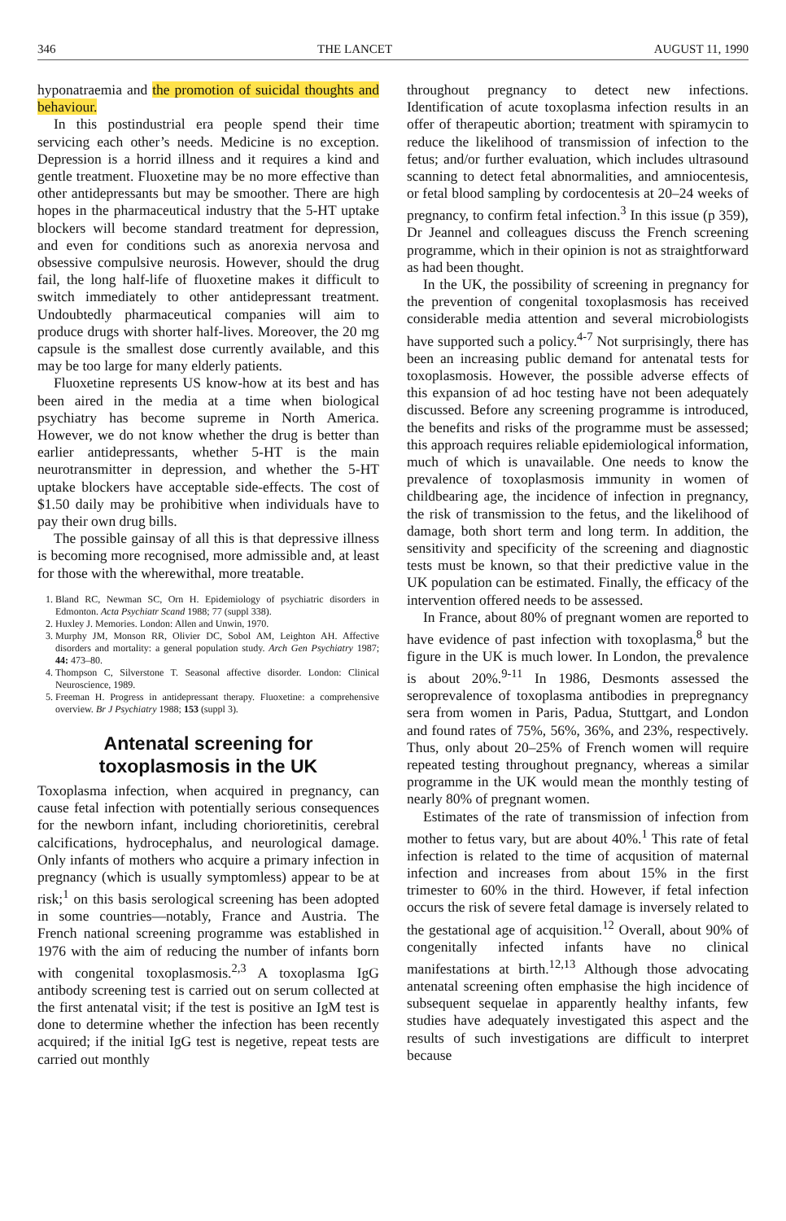346 THE LANCET AUGUST 11, 1990
hyponatraemia and the promotion of suicidal thoughts and behaviour.
In this postindustrial era people spend their time servicing each other’s needs. Medicine is no exception. Depression is a horrid illness and it requires a kind and gentle treatment. Fluoxetine may be no more effective than other antidepressants but may be smoother. There are high hopes in the pharmaceutical industry that the 5-HT uptake blockers will become standard treatment for depression, and even for conditions such as anorexia nervosa and obsessive compulsive neurosis. However, should the drug fail, the long half-life of fluoxetine makes it difficult to switch immediately to other antidepressant treatment. Undoubtedly pharmaceutical companies will aim to produce drugs with shorter half-lives. Moreover, the 20 mg capsule is the smallest dose currently available, and this may be too large for many elderly patients.
Fluoxetine represents US know-how at its best and has been aired in the media at a time when biological psychiatry has become supreme in North America. However, we do not know whether the drug is better than earlier antidepressants, whether 5-HT is the main neurotransmitter in depression, and whether the 5-HT uptake blockers have acceptable side-effects. The cost of $1.50 daily may be prohibitive when individuals have to pay their own drug bills.
The possible gainsay of all this is that depressive illness is becoming more recognised, more admissible and, at least for those with the wherewithal, more treatable.
1. Bland RC, Newman SC, Orn H. Epidemiology of psychiatric disorders in Edmonton. Acta Psychiatr Scand 1988; 77 (suppl 338).
2. Huxley J. Memories. London: Allen and Unwin, 1970.
3. Murphy JM, Monson RR, Olivier DC, Sobol AM, Leighton AH. Affective disorders and mortality: a general population study. Arch Gen Psychiatry 1987; 44: 473–80.
4. Thompson C, Silverstone T. Seasonal affective disorder. London: Clinical Neuroscience, 1989.
5. Freeman H. Progress in antidepressant therapy. Fluoxetine: a comprehensive overview. Br J Psychiatry 1988; 153 (suppl 3).
Antenatal screening for toxoplasmosis in the UK
Toxoplasma infection, when acquired in pregnancy, can cause fetal infection with potentially serious consequences for the newborn infant, including chorioretinitis, cerebral calcifications, hydrocephalus, and neurological damage. Only infants of mothers who acquire a primary infection in pregnancy (which is usually symptomless) appear to be at risk;<sup>1</sup> on this basis serological screening has been adopted in some countries—notably, France and Austria. The French national screening programme was established in 1976 with the aim of reducing the number of infants born with congenital toxoplasmosis.<sup>2,3</sup> A toxoplasma IgG antibody screening test is carried out on serum collected at the first antenatal visit; if the test is positive an IgM test is done to determine whether the infection has been recently acquired; if the initial IgG test is negetive, repeat tests are carried out monthly
throughout pregnancy to detect new infections. Identification of acute toxoplasma infection results in an offer of therapeutic abortion; treatment with spiramycin to reduce the likelihood of transmission of infection to the fetus; and/or further evaluation, which includes ultrasound scanning to detect fetal abnormalities, and amniocentesis, or fetal blood sampling by cordocentesis at 20–24 weeks of pregnancy, to confirm fetal infection.<sup>3</sup> In this issue (p 359), Dr Jeannel and colleagues discuss the French screening programme, which in their opinion is not as straightforward as had been thought.
In the UK, the possibility of screening in pregnancy for the prevention of congenital toxoplasmosis has received considerable media attention and several microbiologists have supported such a policy.<sup>4-7</sup> Not surprisingly, there has been an increasing public demand for antenatal tests for toxoplasmosis. However, the possible adverse effects of this expansion of ad hoc testing have not been adequately discussed. Before any screening programme is introduced, the benefits and risks of the programme must be assessed; this approach requires reliable epidemiological information, much of which is unavailable. One needs to know the prevalence of toxoplasmosis immunity in women of childbearing age, the incidence of infection in pregnancy, the risk of transmission to the fetus, and the likelihood of damage, both short term and long term. In addition, the sensitivity and specificity of the screening and diagnostic tests must be known, so that their predictive value in the UK population can be estimated. Finally, the efficacy of the intervention offered needs to be assessed.
In France, about 80% of pregnant women are reported to have evidence of past infection with toxoplasma,<sup>8</sup> but the figure in the UK is much lower. In London, the prevalence is about 20%.<sup>9-11</sup> In 1986, Desmonts assessed the seroprevalence of toxoplasma antibodies in prepregnancy sera from women in Paris, Padua, Stuttgart, and London and found rates of 75%, 56%, 36%, and 23%, respectively. Thus, only about 20–25% of French women will require repeated testing throughout pregnancy, whereas a similar programme in the UK would mean the monthly testing of nearly 80% of pregnant women.
Estimates of the rate of transmission of infection from mother to fetus vary, but are about 40%.<sup>1</sup> This rate of fetal infection is related to the time of acqusition of maternal infection and increases from about 15% in the first trimester to 60% in the third. However, if fetal infection occurs the risk of severe fetal damage is inversely related to the gestational age of acquisition.<sup>12</sup> Overall, about 90% of congenitally infected infants have no clinical manifestations at birth.<sup>12,13</sup> Although those advocating antenatal screening often emphasise the high incidence of subsequent sequelae in apparently healthy infants, few studies have adequately investigated this aspect and the results of such investigations are difficult to interpret because